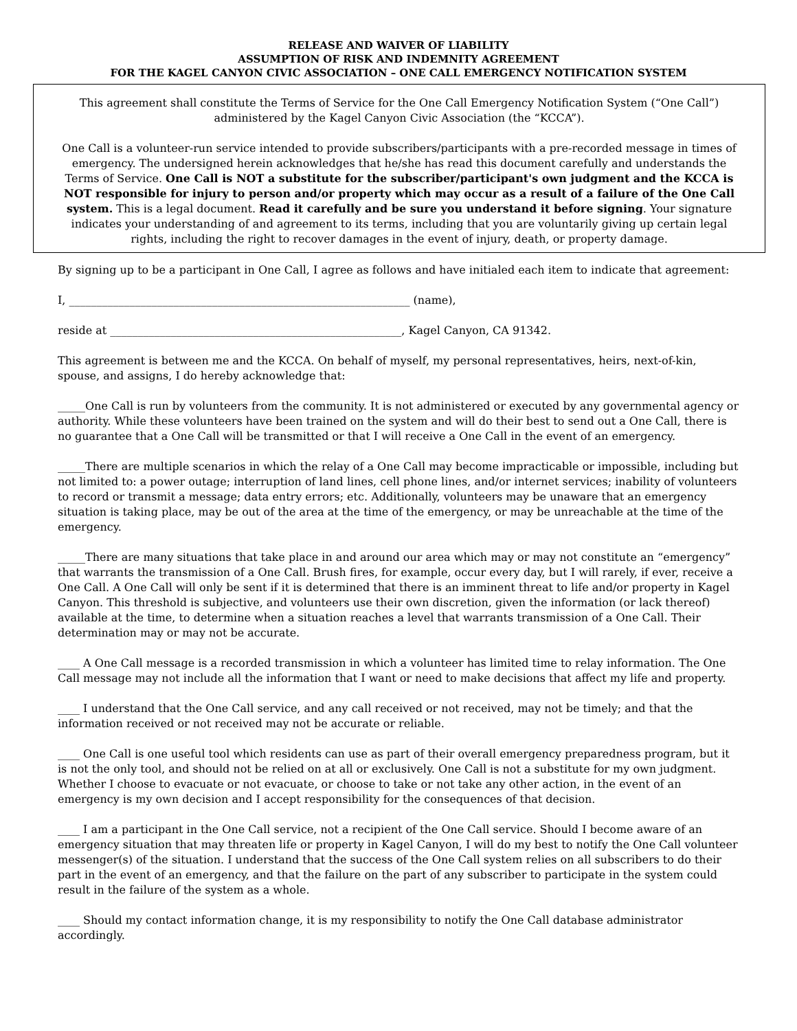RELEASE AND WAIVER OF LIABILITY
ASSUMPTION OF RISK AND INDEMNITY AGREEMENT
FOR THE KAGEL CANYON CIVIC ASSOCIATION – ONE CALL EMERGENCY NOTIFICATION SYSTEM
This agreement shall constitute the Terms of Service for the One Call Emergency Notification System (“One Call”) administered by the Kagel Canyon Civic Association (the “KCCA”).
One Call is a volunteer-run service intended to provide subscribers/participants with a pre-recorded message in times of emergency. The undersigned herein acknowledges that he/she has read this document carefully and understands the Terms of Service. One Call is NOT a substitute for the subscriber/participant's own judgment and the KCCA is NOT responsible for injury to person and/or property which may occur as a result of a failure of the One Call system. This is a legal document. Read it carefully and be sure you understand it before signing. Your signature indicates your understanding of and agreement to its terms, including that you are voluntarily giving up certain legal rights, including the right to recover damages in the event of injury, death, or property damage.
By signing up to be a participant in One Call, I agree as follows and have initialed each item to indicate that agreement:
I, ______________________________________________________________ (name),
reside at _____________________________________________________, Kagel Canyon, CA 91342.
This agreement is between me and the KCCA. On behalf of myself, my personal representatives, heirs, next-of-kin, spouse, and assigns, I do hereby acknowledge that:
_____One Call is run by volunteers from the community. It is not administered or executed by any governmental agency or authority. While these volunteers have been trained on the system and will do their best to send out a One Call, there is no guarantee that a One Call will be transmitted or that I will receive a One Call in the event of an emergency.
_____There are multiple scenarios in which the relay of a One Call may become impracticable or impossible, including but not limited to: a power outage; interruption of land lines, cell phone lines, and/or internet services; inability of volunteers to record or transmit a message; data entry errors; etc. Additionally, volunteers may be unaware that an emergency situation is taking place, may be out of the area at the time of the emergency, or may be unreachable at the time of the emergency.
_____There are many situations that take place in and around our area which may or may not constitute an “emergency” that warrants the transmission of a One Call. Brush fires, for example, occur every day, but I will rarely, if ever, receive a One Call. A One Call will only be sent if it is determined that there is an imminent threat to life and/or property in Kagel Canyon. This threshold is subjective, and volunteers use their own discretion, given the information (or lack thereof) available at the time, to determine when a situation reaches a level that warrants transmission of a One Call. Their determination may or may not be accurate.
____ A One Call message is a recorded transmission in which a volunteer has limited time to relay information. The One Call message may not include all the information that I want or need to make decisions that affect my life and property.
____ I understand that the One Call service, and any call received or not received, may not be timely; and that the information received or not received may not be accurate or reliable.
____ One Call is one useful tool which residents can use as part of their overall emergency preparedness program, but it is not the only tool, and should not be relied on at all or exclusively. One Call is not a substitute for my own judgment. Whether I choose to evacuate or not evacuate, or choose to take or not take any other action, in the event of an emergency is my own decision and I accept responsibility for the consequences of that decision.
____ I am a participant in the One Call service, not a recipient of the One Call service. Should I become aware of an emergency situation that may threaten life or property in Kagel Canyon, I will do my best to notify the One Call volunteer messenger(s) of the situation. I understand that the success of the One Call system relies on all subscribers to do their part in the event of an emergency, and that the failure on the part of any subscriber to participate in the system could result in the failure of the system as a whole.
____ Should my contact information change, it is my responsibility to notify the One Call database administrator accordingly.